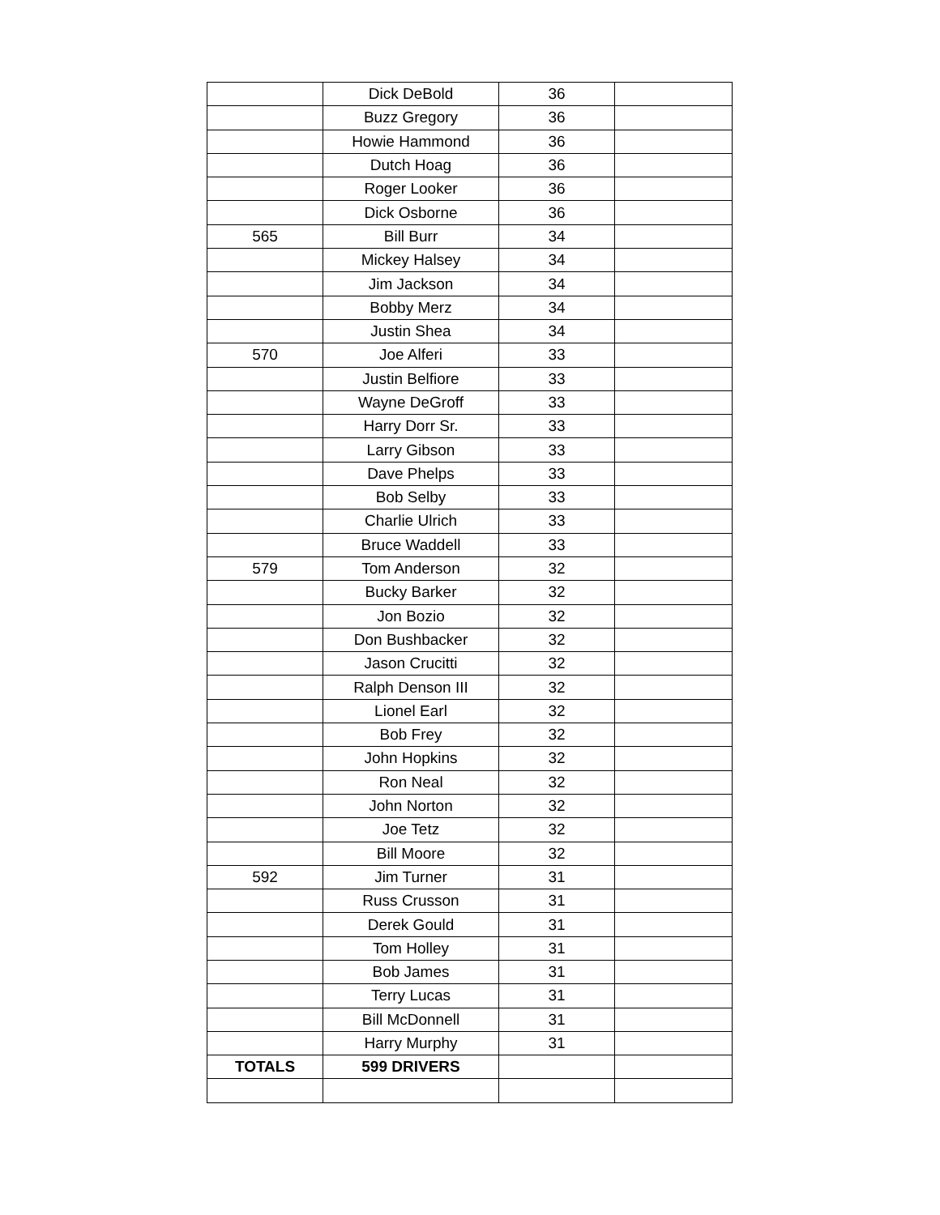| | Dick DeBold | 36 | |
| | Buzz Gregory | 36 | |
| | Howie Hammond | 36 | |
| | Dutch Hoag | 36 | |
| | Roger Looker | 36 | |
| | Dick Osborne | 36 | |
| 565 | Bill Burr | 34 | |
| | Mickey Halsey | 34 | |
| | Jim Jackson | 34 | |
| | Bobby Merz | 34 | |
| | Justin Shea | 34 | |
| 570 | Joe Alferi | 33 | |
| | Justin Belfiore | 33 | |
| | Wayne DeGroff | 33 | |
| | Harry Dorr Sr. | 33 | |
| | Larry Gibson | 33 | |
| | Dave Phelps | 33 | |
| | Bob Selby | 33 | |
| | Charlie Ulrich | 33 | |
| | Bruce Waddell | 33 | |
| 579 | Tom Anderson | 32 | |
| | Bucky Barker | 32 | |
| | Jon Bozio | 32 | |
| | Don Bushbacker | 32 | |
| | Jason Crucitti | 32 | |
| | Ralph Denson III | 32 | |
| | Lionel Earl | 32 | |
| | Bob Frey | 32 | |
| | John Hopkins | 32 | |
| | Ron Neal | 32 | |
| | John Norton | 32 | |
| | Joe Tetz | 32 | |
| | Bill Moore | 32 | |
| 592 | Jim Turner | 31 | |
| | Russ Crusson | 31 | |
| | Derek Gould | 31 | |
| | Tom Holley | 31 | |
| | Bob James | 31 | |
| | Terry Lucas | 31 | |
| | Bill McDonnell | 31 | |
| | Harry Murphy | 31 | |
| TOTALS | 599 DRIVERS | | |